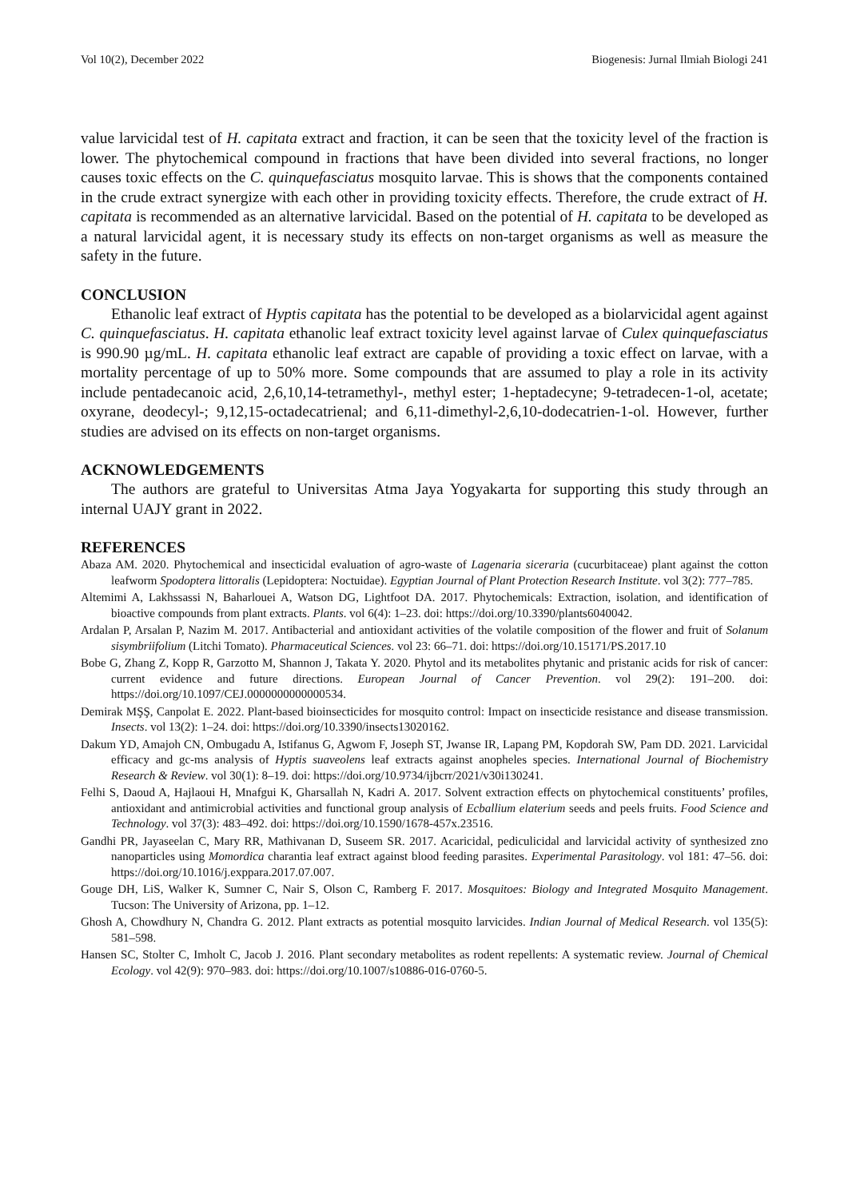Vol 10(2), December 2022 Biogenesis: Jurnal Ilmiah Biologi 241
value larvicidal test of H. capitata extract and fraction, it can be seen that the toxicity level of the fraction is lower. The phytochemical compound in fractions that have been divided into several fractions, no longer causes toxic effects on the C. quinquefasciatus mosquito larvae. This is shows that the components contained in the crude extract synergize with each other in providing toxicity effects. Therefore, the crude extract of H. capitata is recommended as an alternative larvicidal. Based on the potential of H. capitata to be developed as a natural larvicidal agent, it is necessary study its effects on non-target organisms as well as measure the safety in the future.
CONCLUSION
Ethanolic leaf extract of Hyptis capitata has the potential to be developed as a biolarvicidal agent against C. quinquefasciatus. H. capitata ethanolic leaf extract toxicity level against larvae of Culex quinquefasciatus is 990.90 µg/mL. H. capitata ethanolic leaf extract are capable of providing a toxic effect on larvae, with a mortality percentage of up to 50% more. Some compounds that are assumed to play a role in its activity include pentadecanoic acid, 2,6,10,14-tetramethyl-, methyl ester; 1-heptadecyne; 9-tetradecen-1-ol, acetate; oxyrane, deodecyl-; 9,12,15-octadecatrienal; and 6,11-dimethyl-2,6,10-dodecatrien-1-ol. However, further studies are advised on its effects on non-target organisms.
ACKNOWLEDGEMENTS
The authors are grateful to Universitas Atma Jaya Yogyakarta for supporting this study through an internal UAJY grant in 2022.
REFERENCES
Abaza AM. 2020. Phytochemical and insecticidal evaluation of agro-waste of Lagenaria siceraria (cucurbitaceae) plant against the cotton leafworm Spodoptera littoralis (Lepidoptera: Noctuidae). Egyptian Journal of Plant Protection Research Institute. vol 3(2): 777–785.
Altemimi A, Lakhssassi N, Baharlouei A, Watson DG, Lightfoot DA. 2017. Phytochemicals: Extraction, isolation, and identification of bioactive compounds from plant extracts. Plants. vol 6(4): 1–23. doi: https://doi.org/10.3390/plants6040042.
Ardalan P, Arsalan P, Nazim M. 2017. Antibacterial and antioxidant activities of the volatile composition of the flower and fruit of Solanum sisymbriifolium (Litchi Tomato). Pharmaceutical Sciences. vol 23: 66–71. doi: https://doi.org/10.15171/PS.2017.10
Bobe G, Zhang Z, Kopp R, Garzotto M, Shannon J, Takata Y. 2020. Phytol and its metabolites phytanic and pristanic acids for risk of cancer: current evidence and future directions. European Journal of Cancer Prevention. vol 29(2): 191–200. doi: https://doi.org/10.1097/CEJ.0000000000000534.
Demirak MŞŞ, Canpolat E. 2022. Plant-based bioinsecticides for mosquito control: Impact on insecticide resistance and disease transmission. Insects. vol 13(2): 1–24. doi: https://doi.org/10.3390/insects13020162.
Dakum YD, Amajoh CN, Ombugadu A, Istifanus G, Agwom F, Joseph ST, Jwanse IR, Lapang PM, Kopdorah SW, Pam DD. 2021. Larvicidal efficacy and gc-ms analysis of Hyptis suaveolens leaf extracts against anopheles species. International Journal of Biochemistry Research & Review. vol 30(1): 8–19. doi: https://doi.org/10.9734/ijbcrr/2021/v30i130241.
Felhi S, Daoud A, Hajlaoui H, Mnafgui K, Gharsallah N, Kadri A. 2017. Solvent extraction effects on phytochemical constituents’ profiles, antioxidant and antimicrobial activities and functional group analysis of Ecballium elaterium seeds and peels fruits. Food Science and Technology. vol 37(3): 483–492. doi: https://doi.org/10.1590/1678-457x.23516.
Gandhi PR, Jayaseelan C, Mary RR, Mathivanan D, Suseem SR. 2017. Acaricidal, pediculicidal and larvicidal activity of synthesized zno nanoparticles using Momordica charantia leaf extract against blood feeding parasites. Experimental Parasitology. vol 181: 47–56. doi: https://doi.org/10.1016/j.exppara.2017.07.007.
Gouge DH, LiS, Walker K, Sumner C, Nair S, Olson C, Ramberg F. 2017. Mosquitoes: Biology and Integrated Mosquito Management. Tucson: The University of Arizona, pp. 1–12.
Ghosh A, Chowdhury N, Chandra G. 2012. Plant extracts as potential mosquito larvicides. Indian Journal of Medical Research. vol 135(5): 581–598.
Hansen SC, Stolter C, Imholt C, Jacob J. 2016. Plant secondary metabolites as rodent repellents: A systematic review. Journal of Chemical Ecology. vol 42(9): 970–983. doi: https://doi.org/10.1007/s10886-016-0760-5.